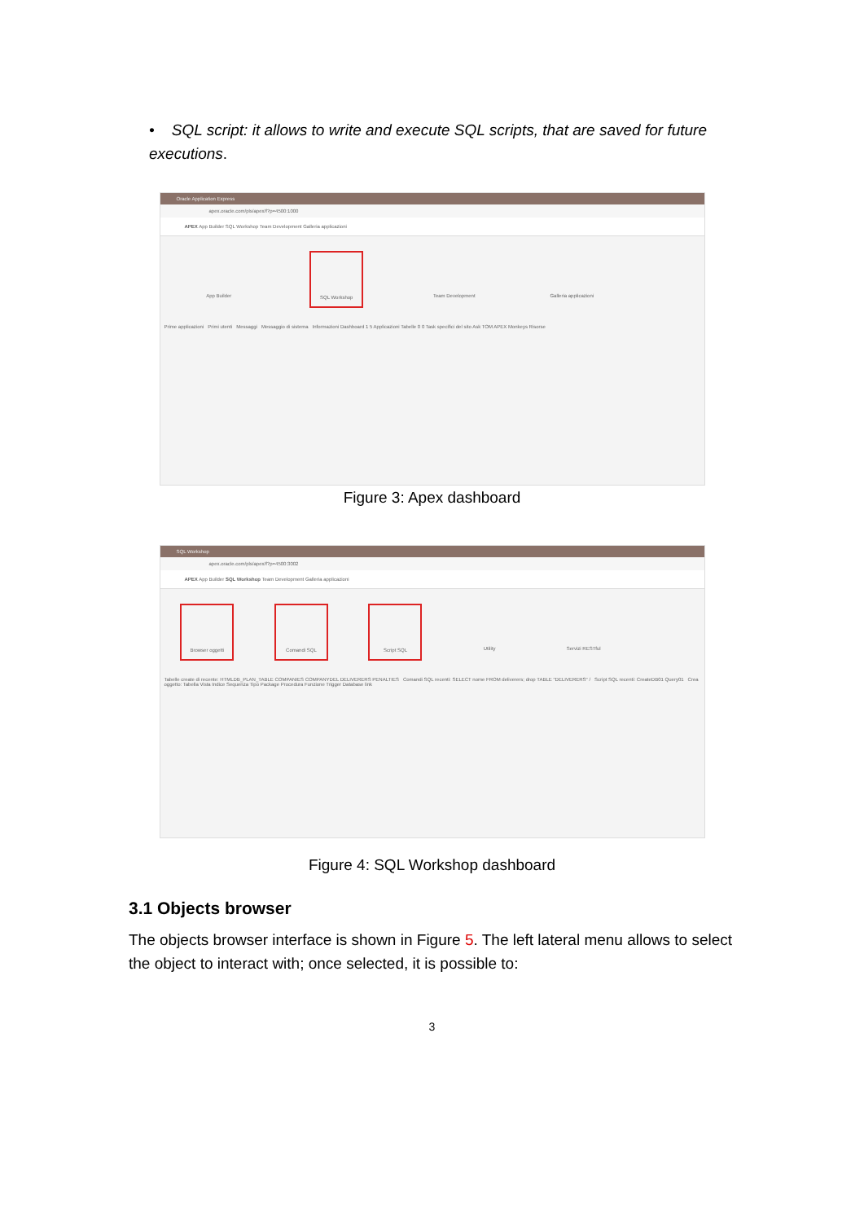• SQL script: it allows to write and execute SQL scripts, that are saved for future executions.
Oracle Application Express
apex.oracle.com/pls/apex/f?p=4500:1000
APEX App Builder SQL Workshop Team Development Galleria applicazioni
App Builder SQL Workshop Team Development Galleria applicazioni
Prime applicazioni Primi utenti Messaggi Messaggio di sistema Informazioni Dashboard 1 5 Applicazioni Tabelle 0 0 Task specifici del sito Ask TOM APEX Monkeys Risorse
Figure 3: Apex dashboard
SQL Workshop
apex.oracle.com/pls/apex/f?p=4500:3002
APEX App Builder SQL Workshop Team Development Galleria applicazioni
Browser oggetti Comandi SQL Script SQL Utility Servizi RESTful
Tabelle create di recente: HTMLDB_PLAN_TABLE COMPANIES COMPANYDEL DELIVERERS PENALTIES Comandi SQL recenti: SELECT nome FROM deliverers; drop TABLE "DELIVERERS" / Script SQL recenti: CreateDB01 Query01 Crea oggetto: Tabella Vista Indice Sequenza Tipo Package Procedura Funzione Trigger Database link
Figure 4: SQL Workshop dashboard
3.1 Objects browser
The objects browser interface is shown in Figure 5. The left lateral menu allows to select the object to interact with; once selected, it is possible to:
3